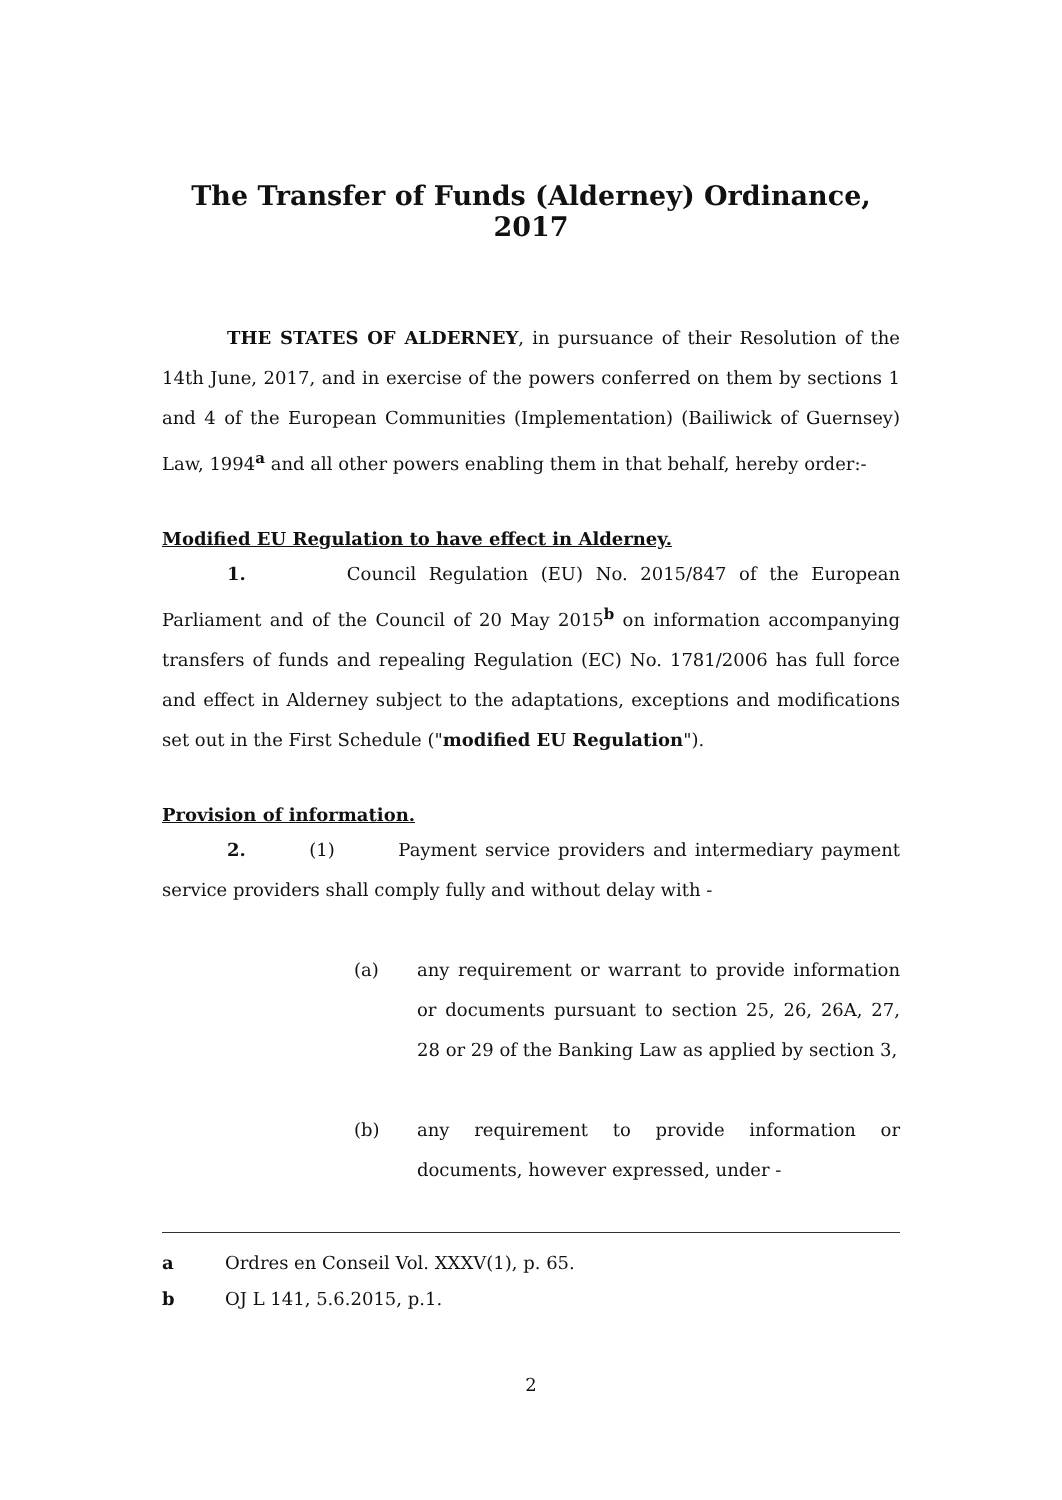The Transfer of Funds (Alderney) Ordinance, 2017
THE STATES OF ALDERNEY, in pursuance of their Resolution of the 14th June, 2017, and in exercise of the powers conferred on them by sections 1 and 4 of the European Communities (Implementation) (Bailiwick of Guernsey) Law, 1994<sup>a</sup> and all other powers enabling them in that behalf, hereby order:-
Modified EU Regulation to have effect in Alderney.
1. Council Regulation (EU) No. 2015/847 of the European Parliament and of the Council of 20 May 2015<sup>b</sup> on information accompanying transfers of funds and repealing Regulation (EC) No. 1781/2006 has full force and effect in Alderney subject to the adaptations, exceptions and modifications set out in the First Schedule ("modified EU Regulation").
Provision of information.
2. (1) Payment service providers and intermediary payment service providers shall comply fully and without delay with -
(a)
any requirement or warrant to provide information or documents pursuant to section 25, 26, 26A, 27, 28 or 29 of the Banking Law as applied by section 3,
(b)
any requirement to provide information or documents, however expressed, under -
a Ordres en Conseil Vol. XXXV(1), p. 65.
b OJ L 141, 5.6.2015, p.1.
2